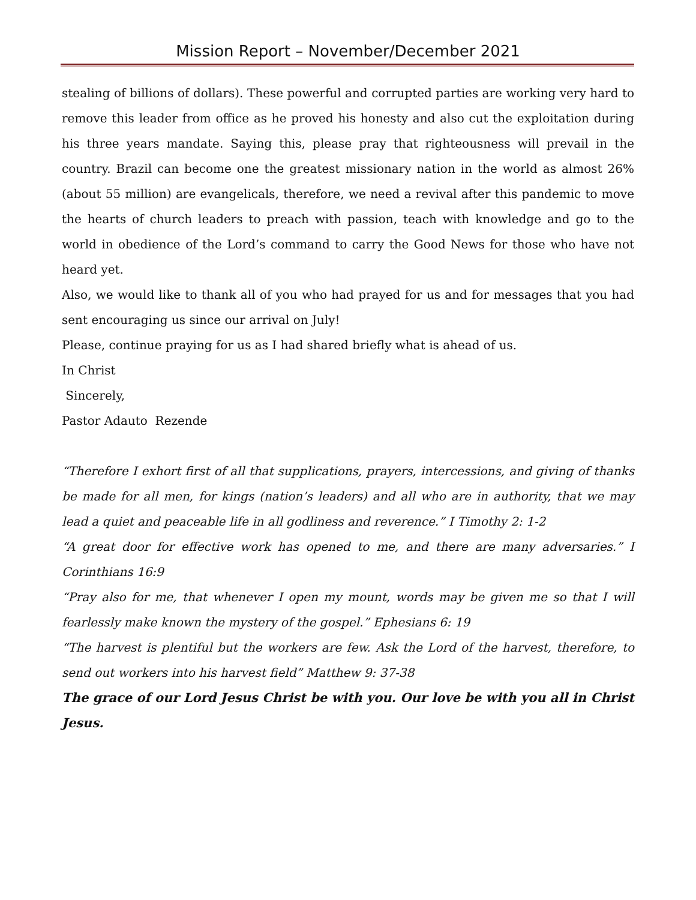Mission Report – November/December 2021
stealing of billions of dollars). These powerful and corrupted parties are working very hard to remove this leader from office as he proved his honesty and also cut the exploitation during his three years mandate. Saying this, please pray that righteousness will prevail in the country. Brazil can become one the greatest missionary nation in the world as almost 26% (about 55 million) are evangelicals, therefore, we need a revival after this pandemic to move the hearts of church leaders to preach with passion, teach with knowledge and go to the world in obedience of the Lord’s command to carry the Good News for those who have not heard yet.
Also, we would like to thank all of you who had prayed for us and for messages that you had sent encouraging us since our arrival on July!
Please, continue praying for us as I had shared briefly what is ahead of us.
In Christ
Sincerely,
Pastor Adauto Rezende
“Therefore I exhort first of all that supplications, prayers, intercessions, and giving of thanks be made for all men, for kings (nation’s leaders) and all who are in authority, that we may lead a quiet and peaceable life in all godliness and reverence.” I Timothy 2: 1-2
“A great door for effective work has opened to me, and there are many adversaries.” I Corinthians 16:9
“Pray also for me, that whenever I open my mount, words may be given me so that I will fearlessly make known the mystery of the gospel.” Ephesians 6: 19
“The harvest is plentiful but the workers are few. Ask the Lord of the harvest, therefore, to send out workers into his harvest field” Matthew 9: 37-38
The grace of our Lord Jesus Christ be with you. Our love be with you all in Christ Jesus.